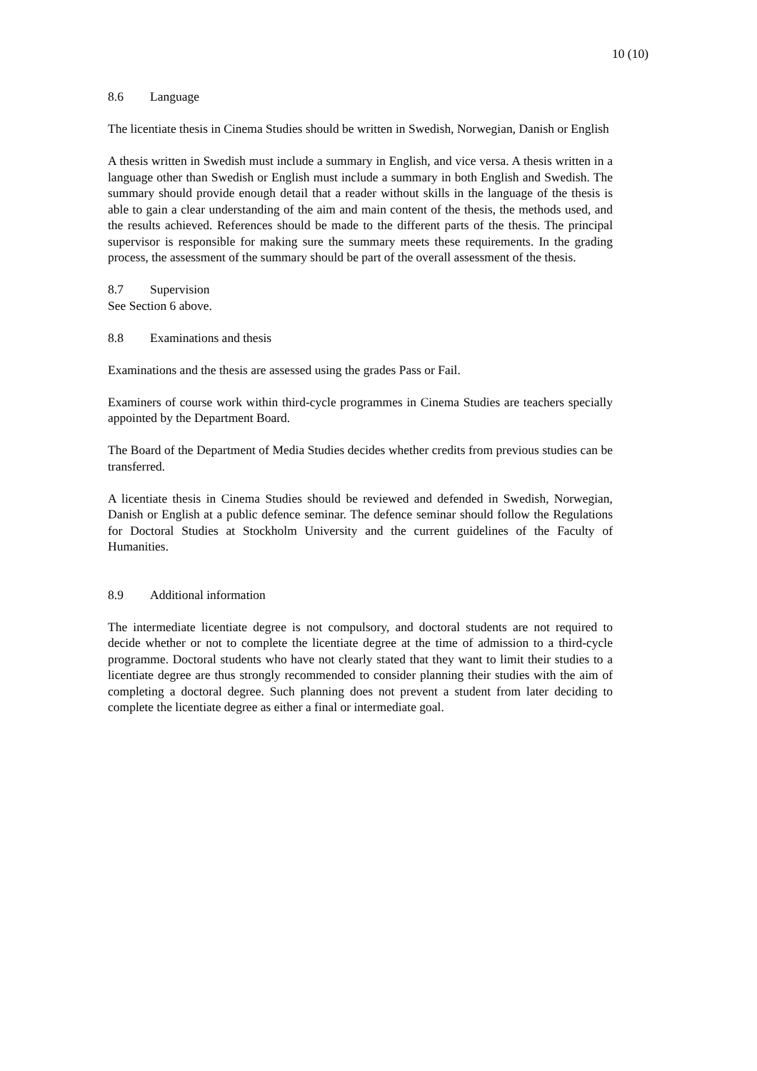10 (10)
8.6 Language
The licentiate thesis in Cinema Studies should be written in Swedish, Norwegian, Danish or English
A thesis written in Swedish must include a summary in English, and vice versa. A thesis written in a language other than Swedish or English must include a summary in both English and Swedish. The summary should provide enough detail that a reader without skills in the language of the thesis is able to gain a clear understanding of the aim and main content of the thesis, the methods used, and the results achieved. References should be made to the different parts of the thesis. The principal supervisor is responsible for making sure the summary meets these requirements. In the grading process, the assessment of the summary should be part of the overall assessment of the thesis.
8.7 Supervision
See Section 6 above.
8.8 Examinations and thesis
Examinations and the thesis are assessed using the grades Pass or Fail.
Examiners of course work within third-cycle programmes in Cinema Studies are teachers specially appointed by the Department Board.
The Board of the Department of Media Studies decides whether credits from previous studies can be transferred.
A licentiate thesis in Cinema Studies should be reviewed and defended in Swedish, Norwegian, Danish or English at a public defence seminar. The defence seminar should follow the Regulations for Doctoral Studies at Stockholm University and the current guidelines of the Faculty of Humanities.
8.9 Additional information
The intermediate licentiate degree is not compulsory, and doctoral students are not required to decide whether or not to complete the licentiate degree at the time of admission to a third-cycle programme. Doctoral students who have not clearly stated that they want to limit their studies to a licentiate degree are thus strongly recommended to consider planning their studies with the aim of completing a doctoral degree. Such planning does not prevent a student from later deciding to complete the licentiate degree as either a final or intermediate goal.